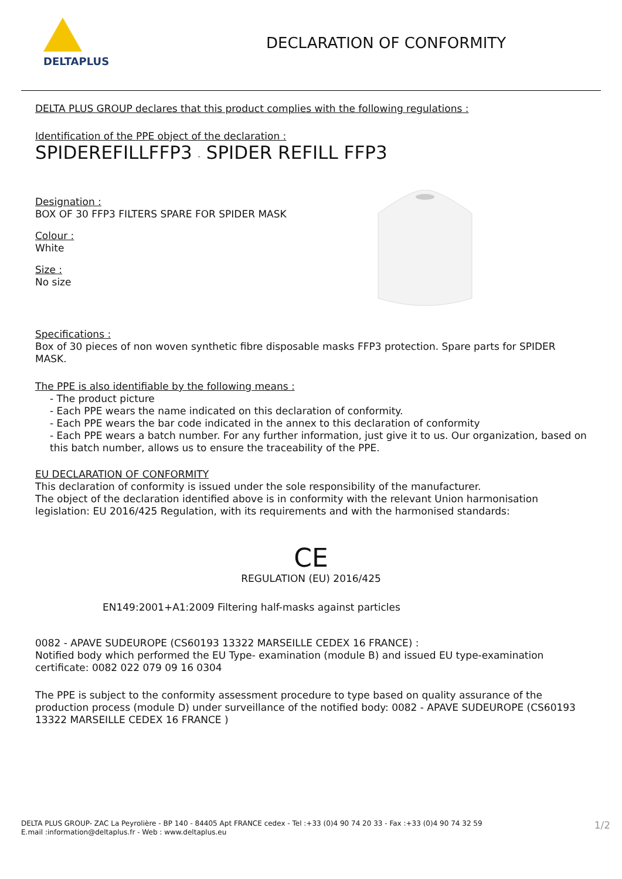DELTAPLUS
DECLARATION OF CONFORMITY
DELTA PLUS GROUP declares that this product complies with the following regulations :
Identification of the PPE object of the declaration :
SPIDEREFILLFFP3 - SPIDER REFILL FFP3
Designation :
BOX OF 30 FFP3 FILTERS SPARE FOR SPIDER MASK
Colour :
White
Size :
No size
Specifications :
Box of 30 pieces of non woven synthetic fibre disposable masks FFP3 protection. Spare parts for SPIDER MASK.
The PPE is also identifiable by the following means :
- The product picture
- Each PPE wears the name indicated on this declaration of conformity.
- Each PPE wears the bar code indicated in the annex to this declaration of conformity
- Each PPE wears a batch number. For any further information, just give it to us. Our organization, based on this batch number, allows us to ensure the traceability of the PPE.
EU DECLARATION OF CONFORMITY
This declaration of conformity is issued under the sole responsibility of the manufacturer.
The object of the declaration identified above is in conformity with the relevant Union harmonisation legislation: EU 2016/425 Regulation, with its requirements and with the harmonised standards:
CE
REGULATION (EU) 2016/425
EN149:2001+A1:2009 Filtering half-masks against particles
0082 - APAVE SUDEUROPE (CS60193 13322 MARSEILLE CEDEX 16 FRANCE) :
Notified body which performed the EU Type- examination (module B) and issued EU type-examination certificate: 0082 022 079 09 16 0304
The PPE is subject to the conformity assessment procedure to type based on quality assurance of the production process (module D) under surveillance of the notified body: 0082 - APAVE SUDEUROPE (CS60193 13322 MARSEILLE CEDEX 16 FRANCE )
DELTA PLUS GROUP- ZAC La Peyrolière - BP 140 - 84405 Apt FRANCE cedex - Tel :+33 (0)4 90 74 20 33 - Fax :+33 (0)4 90 74 32 59
E.mail :information@deltaplus.fr - Web : www.deltaplus.eu
1/2